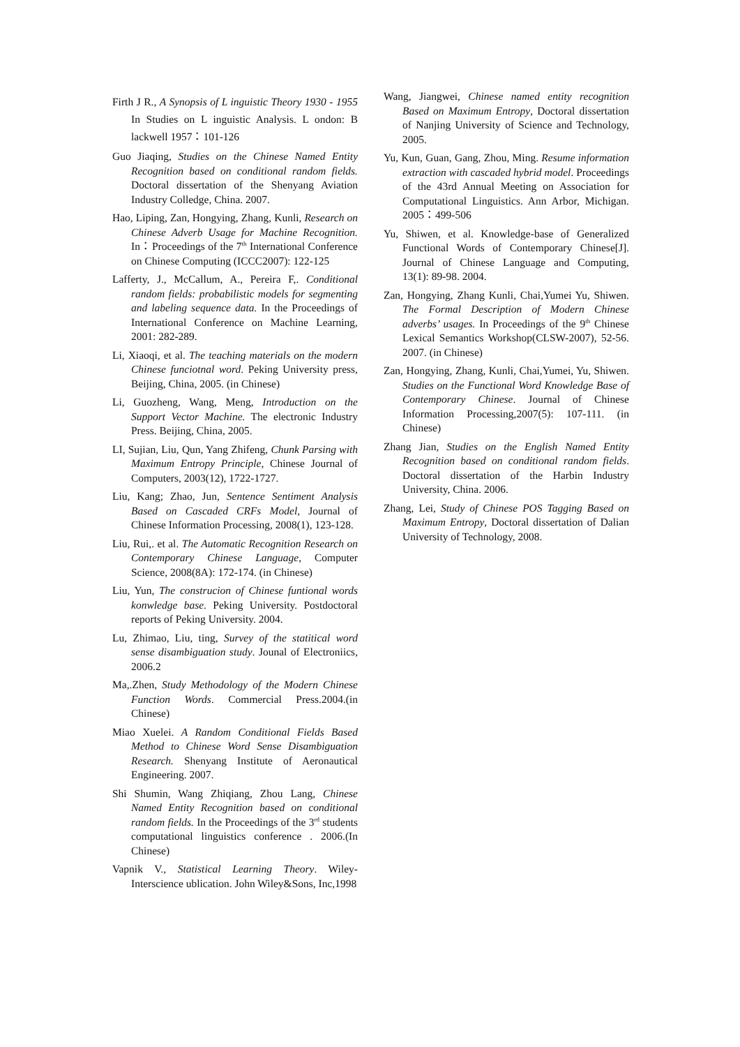Firth J R., A Synopsis of L inguistic Theory 1930 - 1955 In Studies on L inguistic Analysis. L ondon: B lackwell 1957：101-126
Guo Jiaqing, Studies on the Chinese Named Entity Recognition based on conditional random fields. Doctoral dissertation of the Shenyang Aviation Industry Colledge, China. 2007.
Hao, Liping, Zan, Hongying, Zhang, Kunli, Research on Chinese Adverb Usage for Machine Recognition. In：Proceedings of the 7<sup>th</sup> International Conference on Chinese Computing (ICCC2007): 122-125
Lafferty, J., McCallum, A., Pereira F,. Conditional random fields: probabilistic models for segmenting and labeling sequence data. In the Proceedings of International Conference on Machine Learning, 2001: 282-289.
Li, Xiaoqi, et al. The teaching materials on the modern Chinese funciotnal word. Peking University press, Beijing, China, 2005. (in Chinese)
Li, Guozheng, Wang, Meng, Introduction on the Support Vector Machine. The electronic Industry Press. Beijing, China, 2005.
LI, Sujian, Liu, Qun, Yang Zhifeng, Chunk Parsing with Maximum Entropy Principle, Chinese Journal of Computers, 2003(12), 1722-1727.
Liu, Kang; Zhao, Jun, Sentence Sentiment Analysis Based on Cascaded CRFs Model, Journal of Chinese Information Processing, 2008(1), 123-128.
Liu, Rui,. et al. The Automatic Recognition Research on Contemporary Chinese Language, Computer Science, 2008(8A): 172-174. (in Chinese)
Liu, Yun, The construcion of Chinese funtional words konwledge base. Peking University. Postdoctoral reports of Peking University. 2004.
Lu, Zhimao, Liu, ting, Survey of the statitical word sense disambiguation study. Jounal of Electroniics, 2006.2
Ma,.Zhen, Study Methodology of the Modern Chinese Function Words. Commercial Press.2004.(in Chinese)
Miao Xuelei. A Random Conditional Fields Based Method to Chinese Word Sense Disambiguation Research. Shenyang Institute of Aeronautical Engineering. 2007.
Shi Shumin, Wang Zhiqiang, Zhou Lang, Chinese Named Entity Recognition based on conditional random fields. In the Proceedings of the 3<sup>rd</sup> students computational linguistics conference . 2006.(In Chinese)
Vapnik V., Statistical Learning Theory. Wiley-Interscience ublication. John Wiley&Sons, Inc,1998
Wang, Jiangwei, Chinese named entity recognition Based on Maximum Entropy, Doctoral dissertation of Nanjing University of Science and Technology, 2005.
Yu, Kun, Guan, Gang, Zhou, Ming. Resume information extraction with cascaded hybrid model. Proceedings of the 43rd Annual Meeting on Association for Computational Linguistics. Ann Arbor, Michigan. 2005：499-506
Yu, Shiwen, et al. Knowledge-base of Generalized Functional Words of Contemporary Chinese[J]. Journal of Chinese Language and Computing, 13(1): 89-98. 2004.
Zan, Hongying, Zhang Kunli, Chai,Yumei Yu, Shiwen. The Formal Description of Modern Chinese adverbs’ usages. In Proceedings of the 9<sup>th</sup> Chinese Lexical Semantics Workshop(CLSW-2007), 52-56. 2007. (in Chinese)
Zan, Hongying, Zhang, Kunli, Chai,Yumei, Yu, Shiwen. Studies on the Functional Word Knowledge Base of Contemporary Chinese. Journal of Chinese Information Processing,2007(5): 107-111. (in Chinese)
Zhang Jian, Studies on the English Named Entity Recognition based on conditional random fields. Doctoral dissertation of the Harbin Industry University, China. 2006.
Zhang, Lei, Study of Chinese POS Tagging Based on Maximum Entropy, Doctoral dissertation of Dalian University of Technology, 2008.